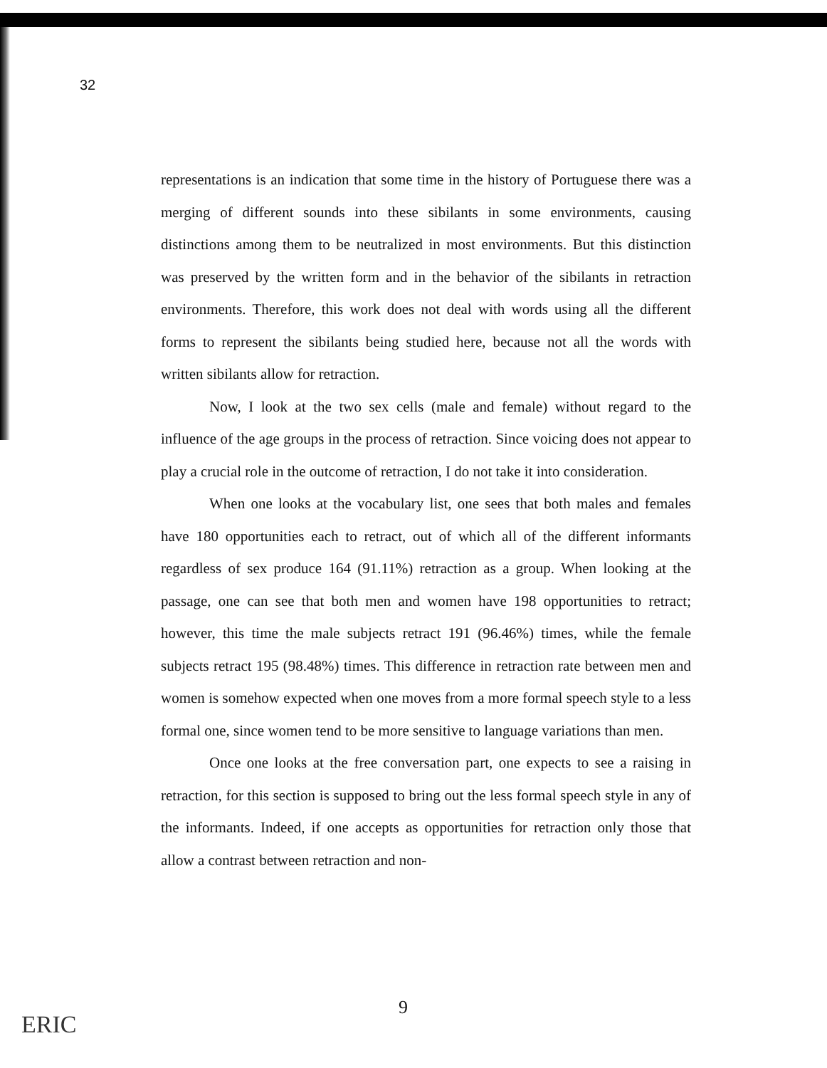32
representations is an indication that some time in the history of Portuguese there was a merging of different sounds into these sibilants in some environments, causing distinctions among them to be neutralized in most environments. But this distinction was preserved by the written form and in the behavior of the sibilants in retraction environments. Therefore, this work does not deal with words using all the different forms to represent the sibilants being studied here, because not all the words with written sibilants allow for retraction.
Now, I look at the two sex cells (male and female) without regard to the influence of the age groups in the process of retraction. Since voicing does not appear to play a crucial role in the outcome of retraction, I do not take it into consideration.
When one looks at the vocabulary list, one sees that both males and females have 180 opportunities each to retract, out of which all of the different informants regardless of sex produce 164 (91.11%) retraction as a group. When looking at the passage, one can see that both men and women have 198 opportunities to retract; however, this time the male subjects retract 191 (96.46%) times, while the female subjects retract 195 (98.48%) times. This difference in retraction rate between men and women is somehow expected when one moves from a more formal speech style to a less formal one, since women tend to be more sensitive to language variations than men.
Once one looks at the free conversation part, one expects to see a raising in retraction, for this section is supposed to bring out the less formal speech style in any of the informants. Indeed, if one accepts as opportunities for retraction only those that allow a contrast between retraction and non-
9
ERIC